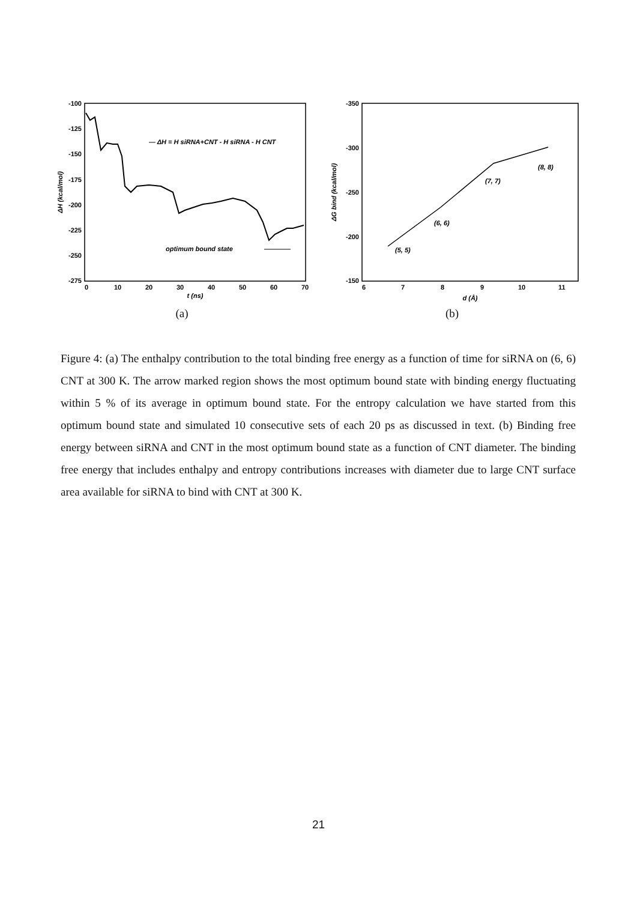-100
-125
-150
-175
-200
-225
-250
-275
0
10
20
30
40
50
60
70
t (ns)
ΔH (kcal/mol)
— ΔH = H siRNA+CNT - H siRNA - H CNT
optimum bound state
(a)
-350
-300
-250
-200
-150
6
7
8
9
10
11
d (Å)
ΔG bind (kcal/mol)
(5, 5)
(6, 6)
(7, 7)
(8, 8)
(b)
Figure 4: (a) The enthalpy contribution to the total binding free energy as a function of time for siRNA on (6, 6) CNT at 300 K. The arrow marked region shows the most optimum bound state with binding energy fluctuating within 5 % of its average in optimum bound state. For the entropy calculation we have started from this optimum bound state and simulated 10 consecutive sets of each 20 ps as discussed in text. (b) Binding free energy between siRNA and CNT in the most optimum bound state as a function of CNT diameter. The binding free energy that includes enthalpy and entropy contributions increases with diameter due to large CNT surface area available for siRNA to bind with CNT at 300 K.
21